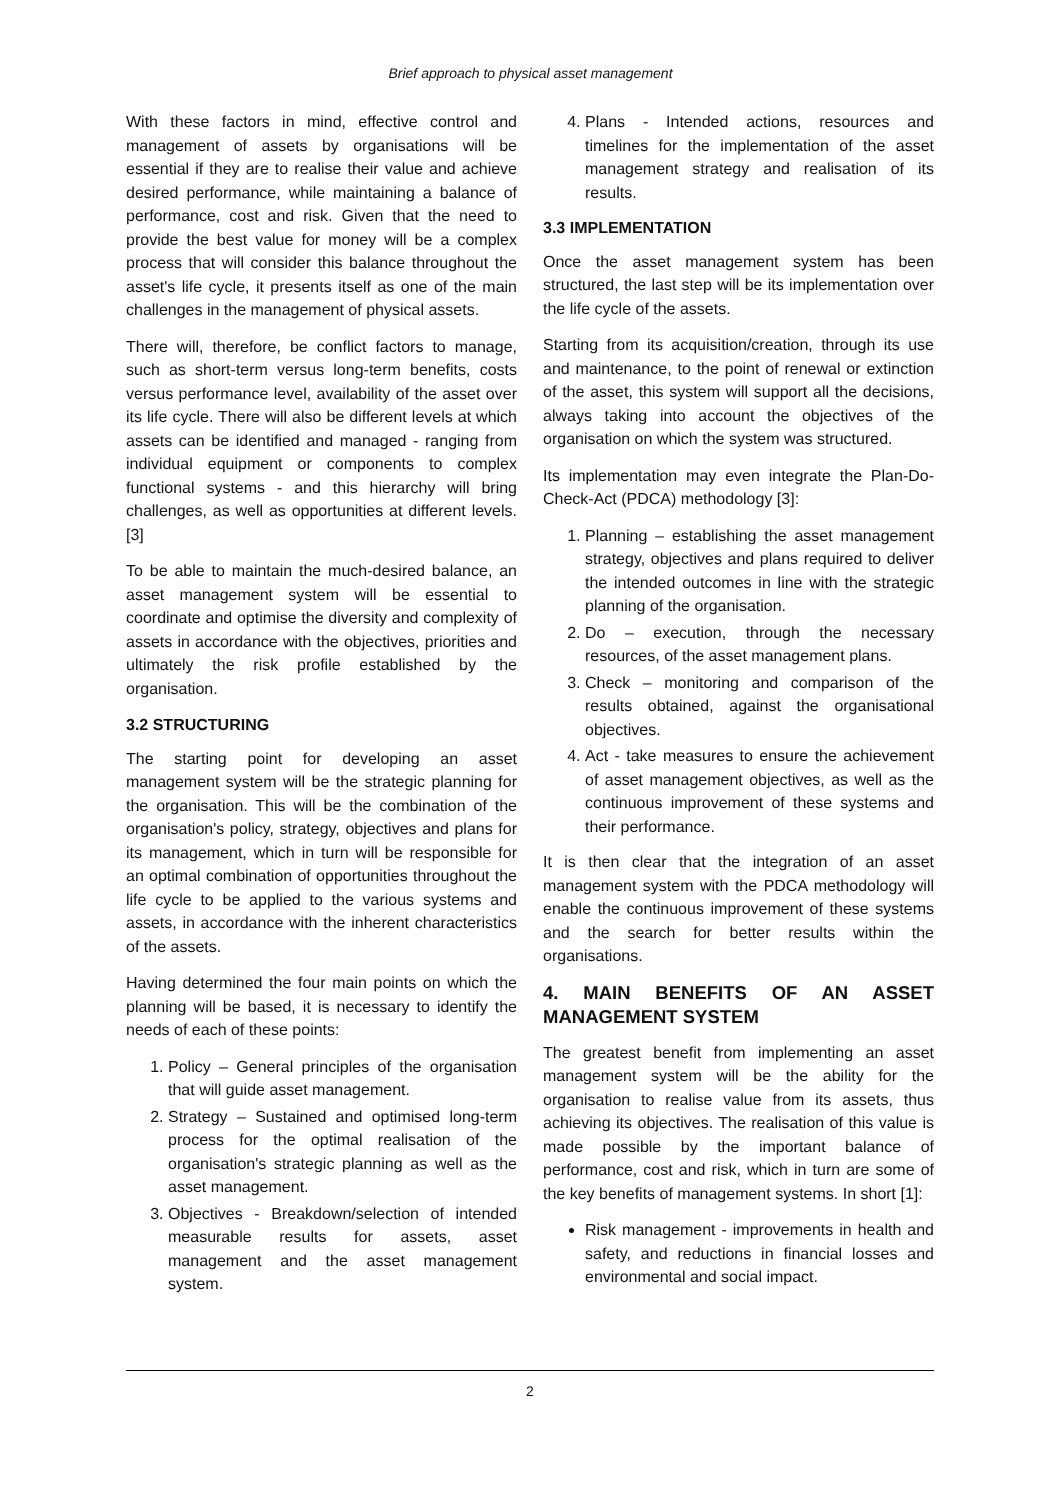Brief approach to physical asset management
With these factors in mind, effective control and management of assets by organisations will be essential if they are to realise their value and achieve desired performance, while maintaining a balance of performance, cost and risk. Given that the need to provide the best value for money will be a complex process that will consider this balance throughout the asset's life cycle, it presents itself as one of the main challenges in the management of physical assets.
There will, therefore, be conflict factors to manage, such as short-term versus long-term benefits, costs versus performance level, availability of the asset over its life cycle. There will also be different levels at which assets can be identified and managed - ranging from individual equipment or components to complex functional systems - and this hierarchy will bring challenges, as well as opportunities at different levels. [3]
To be able to maintain the much-desired balance, an asset management system will be essential to coordinate and optimise the diversity and complexity of assets in accordance with the objectives, priorities and ultimately the risk profile established by the organisation.
3.2 STRUCTURING
The starting point for developing an asset management system will be the strategic planning for the organisation. This will be the combination of the organisation's policy, strategy, objectives and plans for its management, which in turn will be responsible for an optimal combination of opportunities throughout the life cycle to be applied to the various systems and assets, in accordance with the inherent characteristics of the assets.
Having determined the four main points on which the planning will be based, it is necessary to identify the needs of each of these points:
1. Policy – General principles of the organisation that will guide asset management.
2. Strategy – Sustained and optimised long-term process for the optimal realisation of the organisation's strategic planning as well as the asset management.
3. Objectives - Breakdown/selection of intended measurable results for assets, asset management and the asset management system.
4. Plans - Intended actions, resources and timelines for the implementation of the asset management strategy and realisation of its results.
3.3 IMPLEMENTATION
Once the asset management system has been structured, the last step will be its implementation over the life cycle of the assets.
Starting from its acquisition/creation, through its use and maintenance, to the point of renewal or extinction of the asset, this system will support all the decisions, always taking into account the objectives of the organisation on which the system was structured.
Its implementation may even integrate the Plan-Do-Check-Act (PDCA) methodology [3]:
1. Planning – establishing the asset management strategy, objectives and plans required to deliver the intended outcomes in line with the strategic planning of the organisation.
2. Do – execution, through the necessary resources, of the asset management plans.
3. Check – monitoring and comparison of the results obtained, against the organisational objectives.
4. Act - take measures to ensure the achievement of asset management objectives, as well as the continuous improvement of these systems and their performance.
It is then clear that the integration of an asset management system with the PDCA methodology will enable the continuous improvement of these systems and the search for better results within the organisations.
4. MAIN BENEFITS OF AN ASSET MANAGEMENT SYSTEM
The greatest benefit from implementing an asset management system will be the ability for the organisation to realise value from its assets, thus achieving its objectives. The realisation of this value is made possible by the important balance of performance, cost and risk, which in turn are some of the key benefits of management systems. In short [1]:
Risk management - improvements in health and safety, and reductions in financial losses and environmental and social impact.
2